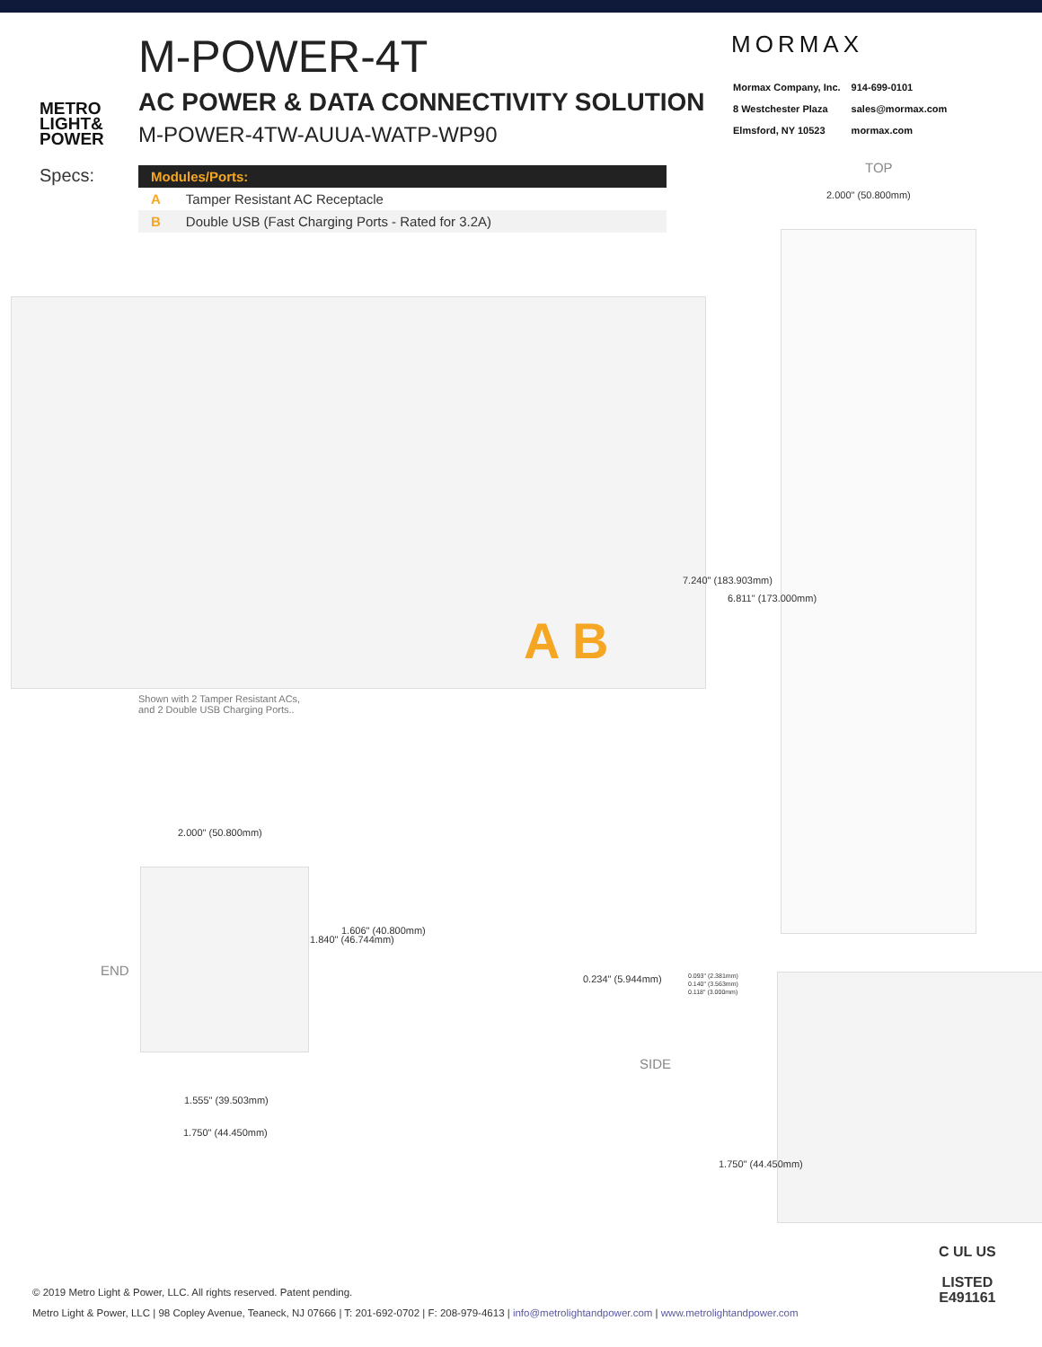METRO
LIGHT&
POWER
M-POWER-4T
AC POWER & DATA CONNECTIVITY SOLUTION
M-POWER-4TW-AUUA-WATP-WP90
MORMAX
| Mormax Company, Inc. | 914-699-0101 |
| 8 Westchester Plaza | sales@mormax.com |
| Elmsford, NY 10523 | mormax.com |
Specs:
| Modules/Ports: | |
| --- | --- |
| A | Tamper Resistant AC Receptacle |
| B | Double USB (Fast Charging Ports - Rated for 3.2A) |
A B
Shown with 2 Tamper Resistant ACs,
and 2 Double USB Charging Ports..
TOP
2.000" (50.800mm)
7.240" (183.903mm)
6.811" (173.000mm)
2.000" (50.800mm)
END
1.840" (46.744mm)
1.606" (40.800mm)
1.555" (39.503mm)
1.750" (44.450mm)
0.234" (5.944mm)
0.093" (2.381mm)
0.140" (3.563mm)
0.118" (3.000mm)
SIDE
1.750" (44.450mm)
© 2019 Metro Light & Power, LLC. All rights reserved. Patent pending.
Metro Light & Power, LLC | 98 Copley Avenue, Teaneck, NJ 07666 | T: 201-692-0702 | F: 208-979-4613 | info@metrolightandpower.com | www.metrolightandpower.com
C UL US
LISTED
E491161